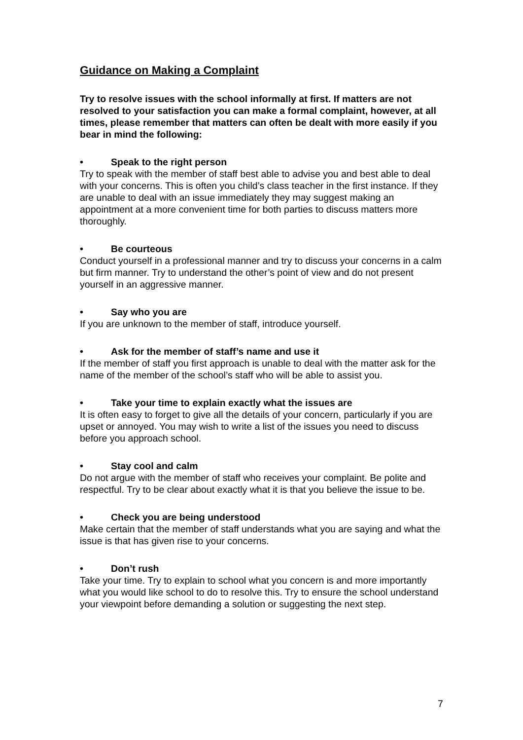Guidance on Making a Complaint
Try to resolve issues with the school informally at first. If matters are not resolved to your satisfaction you can make a formal complaint, however, at all times, please remember that matters can often be dealt with more easily if you bear in mind the following:
• Speak to the right person
Try to speak with the member of staff best able to advise you and best able to deal with your concerns. This is often you child’s class teacher in the first instance. If they are unable to deal with an issue immediately they may suggest making an appointment at a more convenient time for both parties to discuss matters more thoroughly.
• Be courteous
Conduct yourself in a professional manner and try to discuss your concerns in a calm but firm manner. Try to understand the other’s point of view and do not present yourself in an aggressive manner.
• Say who you are
If you are unknown to the member of staff, introduce yourself.
• Ask for the member of staff’s name and use it
If the member of staff you first approach is unable to deal with the matter ask for the name of the member of the school’s staff who will be able to assist you.
• Take your time to explain exactly what the issues are
It is often easy to forget to give all the details of your concern, particularly if you are upset or annoyed. You may wish to write a list of the issues you need to discuss before you approach school.
• Stay cool and calm
Do not argue with the member of staff who receives your complaint. Be polite and respectful. Try to be clear about exactly what it is that you believe the issue to be.
• Check you are being understood
Make certain that the member of staff understands what you are saying and what the issue is that has given rise to your concerns.
• Don’t rush
Take your time. Try to explain to school what you concern is and more importantly what you would like school to do to resolve this. Try to ensure the school understand your viewpoint before demanding a solution or suggesting the next step.
7